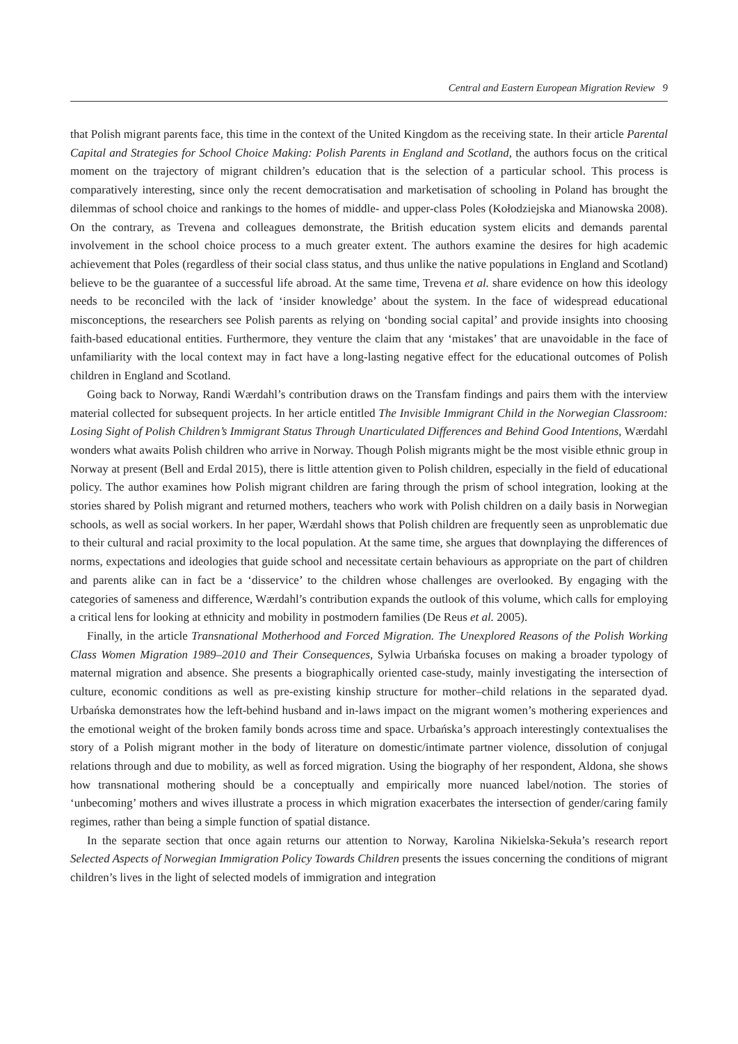Central and Eastern European Migration Review 9
that Polish migrant parents face, this time in the context of the United Kingdom as the receiving state. In their article Parental Capital and Strategies for School Choice Making: Polish Parents in England and Scotland, the authors focus on the critical moment on the trajectory of migrant children’s education that is the selection of a particular school. This process is comparatively interesting, since only the recent democratisation and marketisation of schooling in Poland has brought the dilemmas of school choice and rankings to the homes of middle- and upper-class Poles (Kołodziejska and Mianowska 2008). On the contrary, as Trevena and colleagues demonstrate, the British education system elicits and demands parental involvement in the school choice process to a much greater extent. The authors examine the desires for high academic achievement that Poles (regardless of their social class status, and thus unlike the native populations in England and Scotland) believe to be the guarantee of a successful life abroad. At the same time, Trevena et al. share evidence on how this ideology needs to be reconciled with the lack of ‘insider knowledge’ about the system. In the face of widespread educational misconceptions, the researchers see Polish parents as relying on ‘bonding social capital’ and provide insights into choosing faith-based educational entities. Furthermore, they venture the claim that any ‘mistakes’ that are unavoidable in the face of unfamiliarity with the local context may in fact have a long-lasting negative effect for the educational outcomes of Polish children in England and Scotland.
Going back to Norway, Randi Wærdahl’s contribution draws on the Transfam findings and pairs them with the interview material collected for subsequent projects. In her article entitled The Invisible Immigrant Child in the Norwegian Classroom: Losing Sight of Polish Children’s Immigrant Status Through Unarticulated Differences and Behind Good Intentions, Wærdahl wonders what awaits Polish children who arrive in Norway. Though Polish migrants might be the most visible ethnic group in Norway at present (Bell and Erdal 2015), there is little attention given to Polish children, especially in the field of educational policy. The author examines how Polish migrant children are faring through the prism of school integration, looking at the stories shared by Polish migrant and returned mothers, teachers who work with Polish children on a daily basis in Norwegian schools, as well as social workers. In her paper, Wærdahl shows that Polish children are frequently seen as unproblematic due to their cultural and racial proximity to the local population. At the same time, she argues that downplaying the differences of norms, expectations and ideologies that guide school and necessitate certain behaviours as appropriate on the part of children and parents alike can in fact be a ‘disservice’ to the children whose challenges are overlooked. By engaging with the categories of sameness and difference, Wærdahl’s contribution expands the outlook of this volume, which calls for employing a critical lens for looking at ethnicity and mobility in postmodern families (De Reus et al. 2005).
Finally, in the article Transnational Motherhood and Forced Migration. The Unexplored Reasons of the Polish Working Class Women Migration 1989–2010 and Their Consequences, Sylwia Urbańska focuses on making a broader typology of maternal migration and absence. She presents a biographically oriented case-study, mainly investigating the intersection of culture, economic conditions as well as pre-existing kinship structure for mother–child relations in the separated dyad. Urbańska demonstrates how the left-behind husband and in-laws impact on the migrant women’s mothering experiences and the emotional weight of the broken family bonds across time and space. Urbańska’s approach interestingly contextualises the story of a Polish migrant mother in the body of literature on domestic/intimate partner violence, dissolution of conjugal relations through and due to mobility, as well as forced migration. Using the biography of her respondent, Aldona, she shows how transnational mothering should be a conceptually and empirically more nuanced label/notion. The stories of ‘unbecoming’ mothers and wives illustrate a process in which migration exacerbates the intersection of gender/caring family regimes, rather than being a simple function of spatial distance.
In the separate section that once again returns our attention to Norway, Karolina Nikielska-Sekuła’s research report Selected Aspects of Norwegian Immigration Policy Towards Children presents the issues concerning the conditions of migrant children’s lives in the light of selected models of immigration and integration